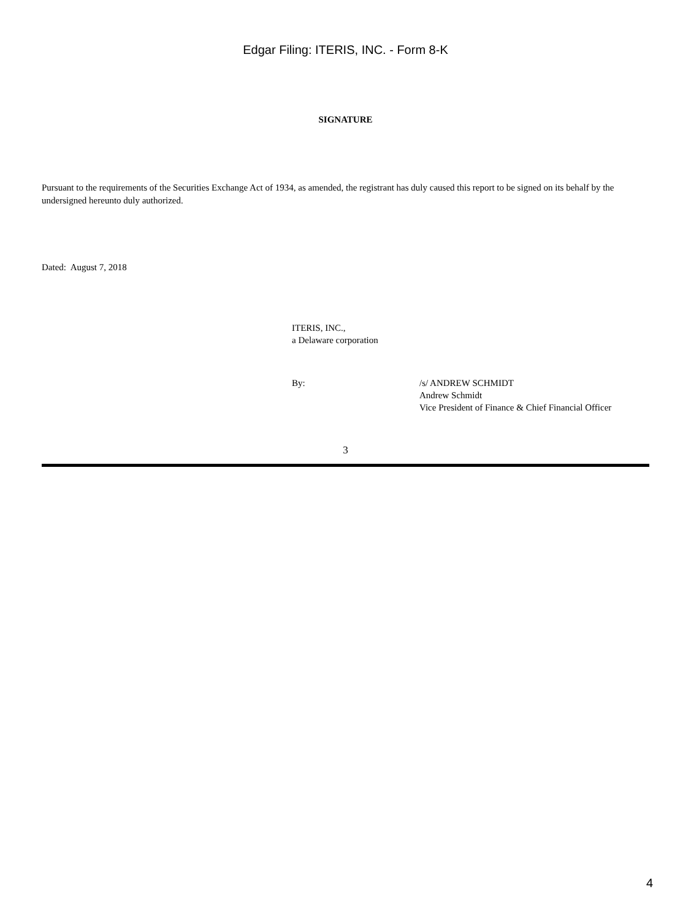Edgar Filing: ITERIS, INC. - Form 8-K
SIGNATURE
Pursuant to the requirements of the Securities Exchange Act of 1934, as amended, the registrant has duly caused this report to be signed on its behalf by the undersigned hereunto duly authorized.
Dated: August 7, 2018
ITERIS, INC.,
a Delaware corporation
By: /s/ ANDREW SCHMIDT
Andrew Schmidt
Vice President of Finance & Chief Financial Officer
3
4